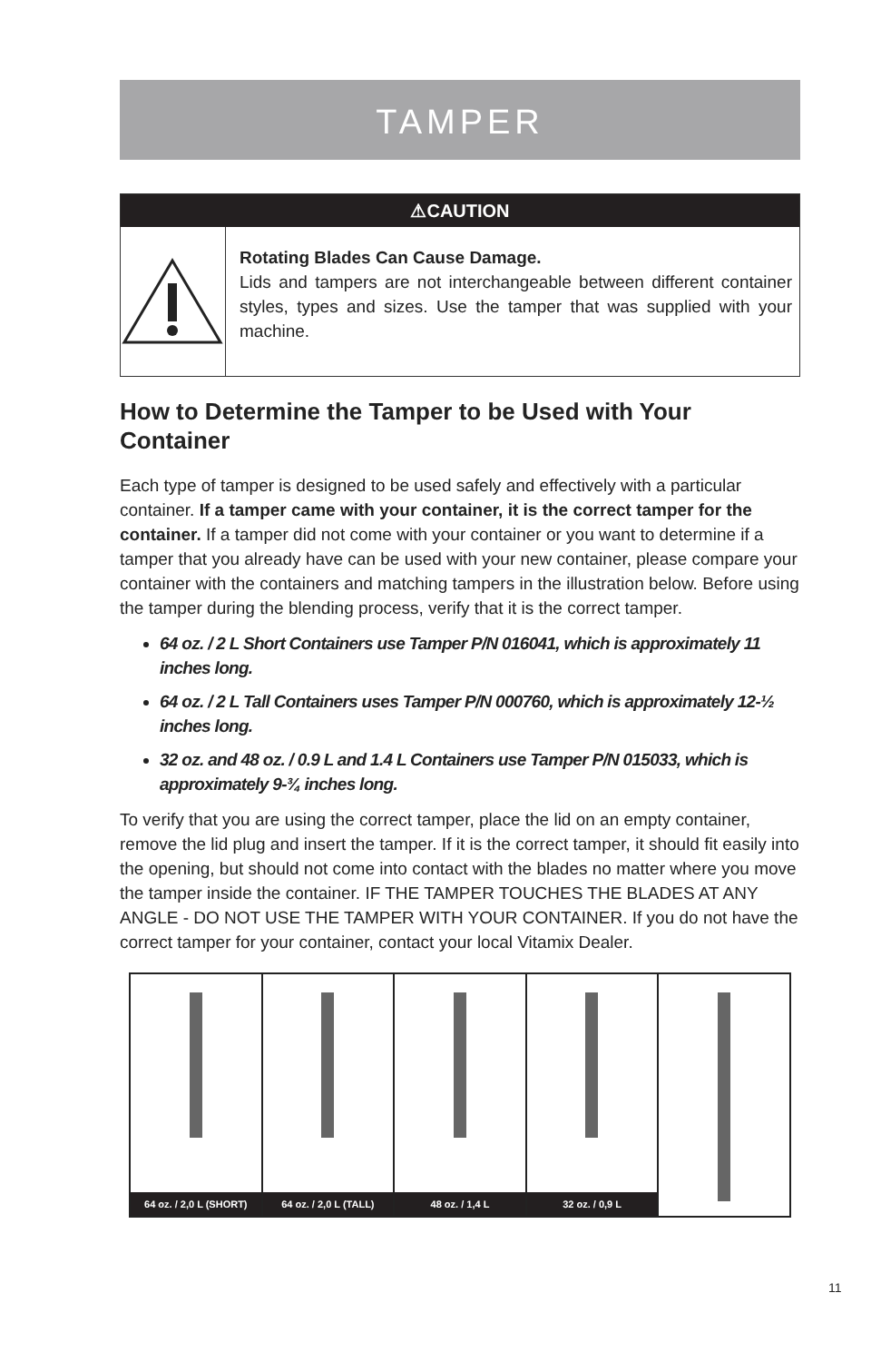TAMPER
⚠CAUTION
Rotating Blades Can Cause Damage.
Lids and tampers are not interchangeable between different container styles, types and sizes. Use the tamper that was supplied with your machine.
How to Determine the Tamper to be Used with Your Container
Each type of tamper is designed to be used safely and effectively with a particular container. If a tamper came with your container, it is the correct tamper for the container. If a tamper did not come with your container or you want to determine if a tamper that you already have can be used with your new container, please compare your container with the containers and matching tampers in the illustration below. Before using the tamper during the blending process, verify that it is the correct tamper.
64 oz. / 2 L Short Containers use Tamper P/N 016041, which is approximately 11 inches long.
64 oz. / 2 L Tall Containers uses Tamper P/N 000760, which is approximately 12-½ inches long.
32 oz. and 48 oz. / 0.9 L and 1.4 L Containers use Tamper P/N 015033, which is approximately 9-¾ inches long.
To verify that you are using the correct tamper, place the lid on an empty container, remove the lid plug and insert the tamper. If it is the correct tamper, it should fit easily into the opening, but should not come into contact with the blades no matter where you move the tamper inside the container. IF THE TAMPER TOUCHES THE BLADES AT ANY ANGLE - DO NOT USE THE TAMPER WITH YOUR CONTAINER. If you do not have the correct tamper for your container, contact your local Vitamix Dealer.
64 oz. / 2,0 L (SHORT) 64 oz. / 2,0 L (TALL) 48 oz. / 1,4 L 32 oz. / 0,9 L
11